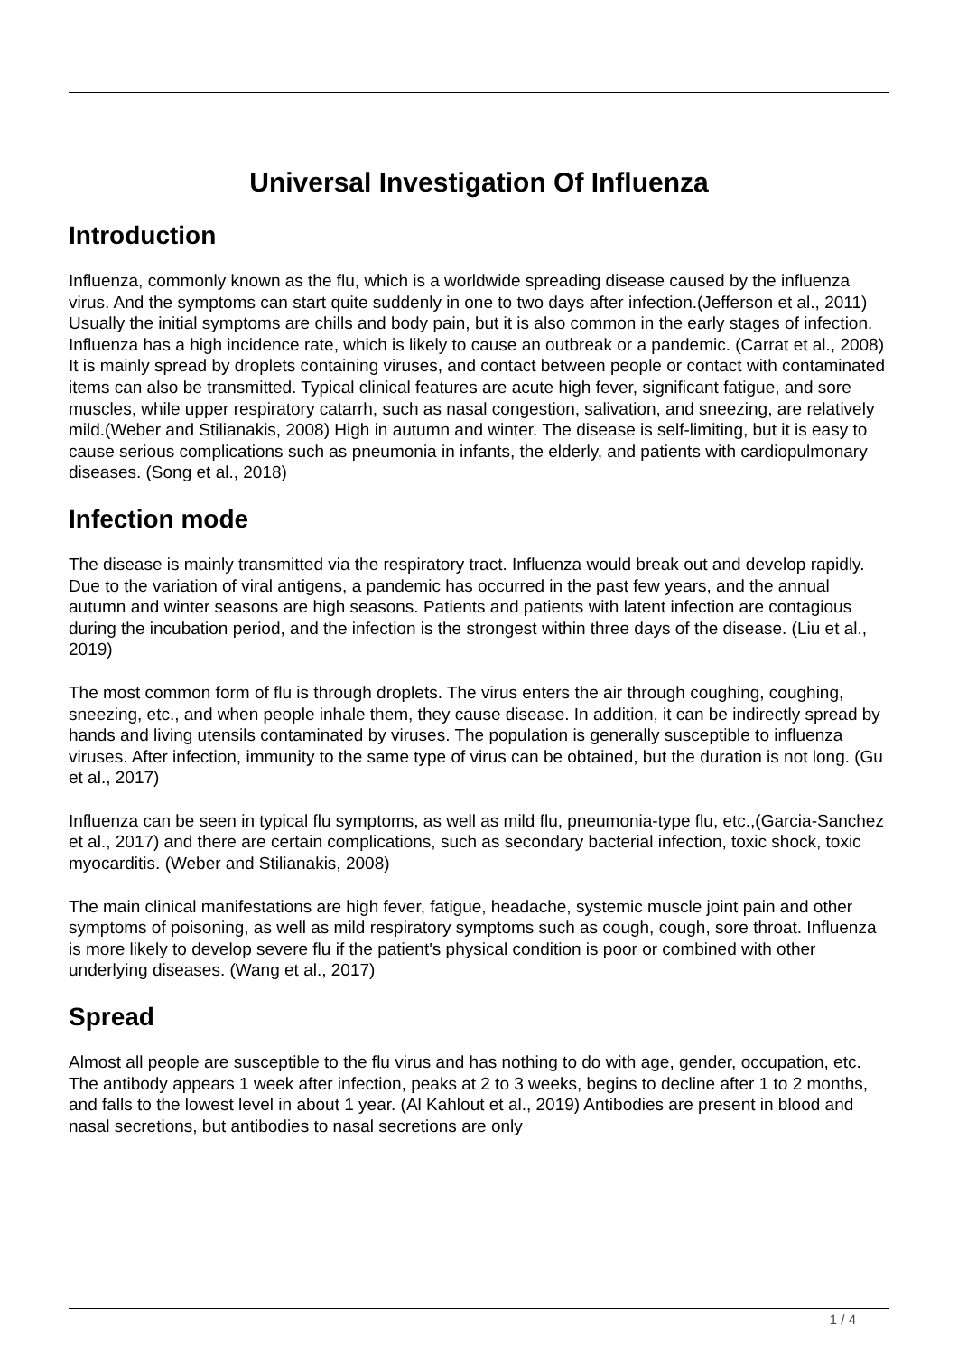Universal Investigation Of Influenza
Introduction
Influenza, commonly known as the flu, which is a worldwide spreading disease caused by the influenza virus. And the symptoms can start quite suddenly in one to two days after infection.(Jefferson et al., 2011) Usually the initial symptoms are chills and body pain, but it is also common in the early stages of infection. Influenza has a high incidence rate, which is likely to cause an outbreak or a pandemic. (Carrat et al., 2008) It is mainly spread by droplets containing viruses, and contact between people or contact with contaminated items can also be transmitted. Typical clinical features are acute high fever, significant fatigue, and sore muscles, while upper respiratory catarrh, such as nasal congestion, salivation, and sneezing, are relatively mild.(Weber and Stilianakis, 2008) High in autumn and winter. The disease is self-limiting, but it is easy to cause serious complications such as pneumonia in infants, the elderly, and patients with cardiopulmonary diseases. (Song et al., 2018)
Infection mode
The disease is mainly transmitted via the respiratory tract. Influenza would break out and develop rapidly. Due to the variation of viral antigens, a pandemic has occurred in the past few years, and the annual autumn and winter seasons are high seasons. Patients and patients with latent infection are contagious during the incubation period, and the infection is the strongest within three days of the disease. (Liu et al., 2019)
The most common form of flu is through droplets. The virus enters the air through coughing, coughing, sneezing, etc., and when people inhale them, they cause disease. In addition, it can be indirectly spread by hands and living utensils contaminated by viruses. The population is generally susceptible to influenza viruses. After infection, immunity to the same type of virus can be obtained, but the duration is not long. (Gu et al., 2017)
Influenza can be seen in typical flu symptoms, as well as mild flu, pneumonia-type flu, etc.,(Garcia-Sanchez et al., 2017) and there are certain complications, such as secondary bacterial infection, toxic shock, toxic myocarditis. (Weber and Stilianakis, 2008)
The main clinical manifestations are high fever, fatigue, headache, systemic muscle joint pain and other symptoms of poisoning, as well as mild respiratory symptoms such as cough, cough, sore throat. Influenza is more likely to develop severe flu if the patient's physical condition is poor or combined with other underlying diseases. (Wang et al., 2017)
Spread
Almost all people are susceptible to the flu virus and has nothing to do with age, gender, occupation, etc. The antibody appears 1 week after infection, peaks at 2 to 3 weeks, begins to decline after 1 to 2 months, and falls to the lowest level in about 1 year. (Al Kahlout et al., 2019) Antibodies are present in blood and nasal secretions, but antibodies to nasal secretions are only
1 / 4